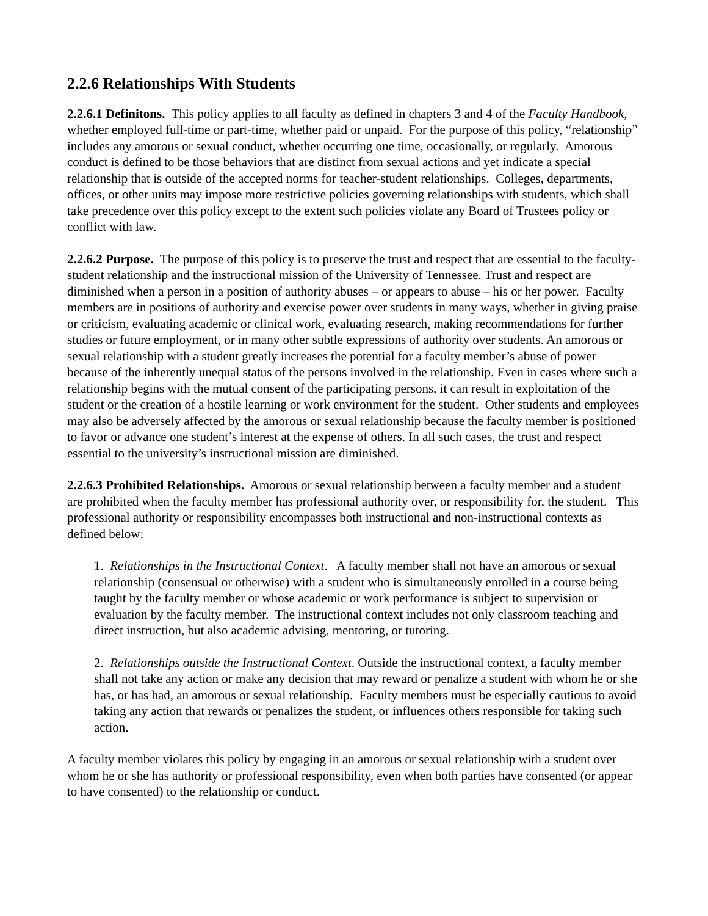2.2.6 Relationships With Students
2.2.6.1 Definitons. This policy applies to all faculty as defined in chapters 3 and 4 of the Faculty Handbook, whether employed full-time or part-time, whether paid or unpaid. For the purpose of this policy, “relationship” includes any amorous or sexual conduct, whether occurring one time, occasionally, or regularly. Amorous conduct is defined to be those behaviors that are distinct from sexual actions and yet indicate a special relationship that is outside of the accepted norms for teacher-student relationships. Colleges, departments, offices, or other units may impose more restrictive policies governing relationships with students, which shall take precedence over this policy except to the extent such policies violate any Board of Trustees policy or conflict with law.
2.2.6.2 Purpose. The purpose of this policy is to preserve the trust and respect that are essential to the faculty-student relationship and the instructional mission of the University of Tennessee. Trust and respect are diminished when a person in a position of authority abuses – or appears to abuse – his or her power. Faculty members are in positions of authority and exercise power over students in many ways, whether in giving praise or criticism, evaluating academic or clinical work, evaluating research, making recommendations for further studies or future employment, or in many other subtle expressions of authority over students. An amorous or sexual relationship with a student greatly increases the potential for a faculty member’s abuse of power because of the inherently unequal status of the persons involved in the relationship. Even in cases where such a relationship begins with the mutual consent of the participating persons, it can result in exploitation of the student or the creation of a hostile learning or work environment for the student. Other students and employees may also be adversely affected by the amorous or sexual relationship because the faculty member is positioned to favor or advance one student’s interest at the expense of others. In all such cases, the trust and respect essential to the university’s instructional mission are diminished.
2.2.6.3 Prohibited Relationships. Amorous or sexual relationship between a faculty member and a student are prohibited when the faculty member has professional authority over, or responsibility for, the student. This professional authority or responsibility encompasses both instructional and non-instructional contexts as defined below:
1. Relationships in the Instructional Context. A faculty member shall not have an amorous or sexual relationship (consensual or otherwise) with a student who is simultaneously enrolled in a course being taught by the faculty member or whose academic or work performance is subject to supervision or evaluation by the faculty member. The instructional context includes not only classroom teaching and direct instruction, but also academic advising, mentoring, or tutoring.
2. Relationships outside the Instructional Context. Outside the instructional context, a faculty member shall not take any action or make any decision that may reward or penalize a student with whom he or she has, or has had, an amorous or sexual relationship. Faculty members must be especially cautious to avoid taking any action that rewards or penalizes the student, or influences others responsible for taking such action.
A faculty member violates this policy by engaging in an amorous or sexual relationship with a student over whom he or she has authority or professional responsibility, even when both parties have consented (or appear to have consented) to the relationship or conduct.